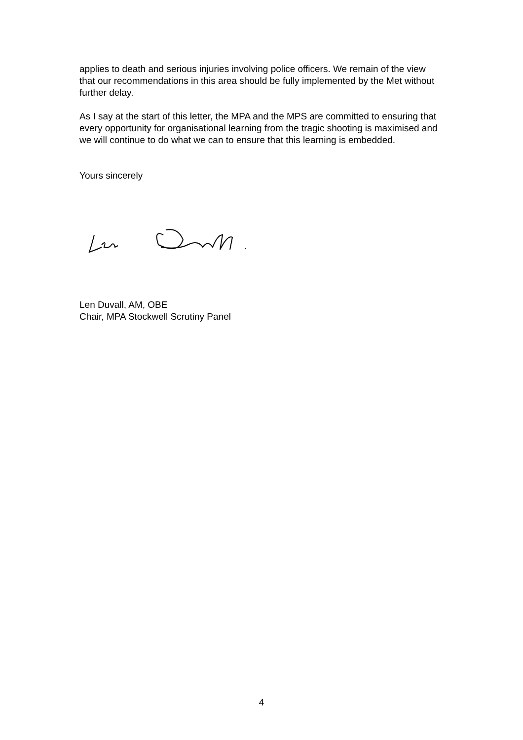applies to death and serious injuries involving police officers. We remain of the view that our recommendations in this area should be fully implemented by the Met without further delay.
As I say at the start of this letter, the MPA and the MPS are committed to ensuring that every opportunity for organisational learning from the tragic shooting is maximised and we will continue to do what we can to ensure that this learning is embedded.
Yours sincerely
Len Duvall, AM, OBE
Chair, MPA Stockwell Scrutiny Panel
4